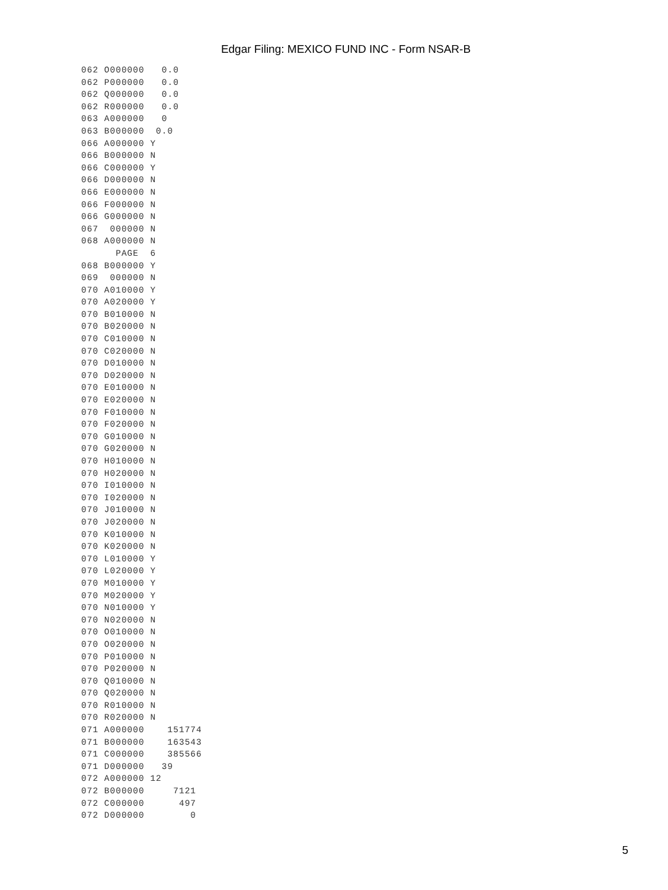Edgar Filing: MEXICO FUND INC - Form NSAR-B
062 O000000   0.0
062 P000000   0.0
062 Q000000   0.0
062 R000000   0.0
063 A000000   0
063 B000000  0.0
066 A000000 Y
066 B000000 N
066 C000000 Y
066 D000000 N
066 E000000 N
066 F000000 N
066 G000000 N
067  000000 N
068 A000000 N
      PAGE  6
068 B000000 Y
069  000000 N
070 A010000 Y
070 A020000 Y
070 B010000 N
070 B020000 N
070 C010000 N
070 C020000 N
070 D010000 N
070 D020000 N
070 E010000 N
070 E020000 N
070 F010000 N
070 F020000 N
070 G010000 N
070 G020000 N
070 H010000 N
070 H020000 N
070 I010000 N
070 I020000 N
070 J010000 N
070 J020000 N
070 K010000 N
070 K020000 N
070 L010000 Y
070 L020000 Y
070 M010000 Y
070 M020000 Y
070 N010000 Y
070 N020000 N
070 O010000 N
070 O020000 N
070 P010000 N
070 P020000 N
070 Q010000 N
070 Q020000 N
070 R010000 N
070 R020000 N
071 A000000    151774
071 B000000    163543
071 C000000    385566
071 D000000   39
072 A000000 12
072 B000000     7121
072 C000000      497
072 D000000        0
5